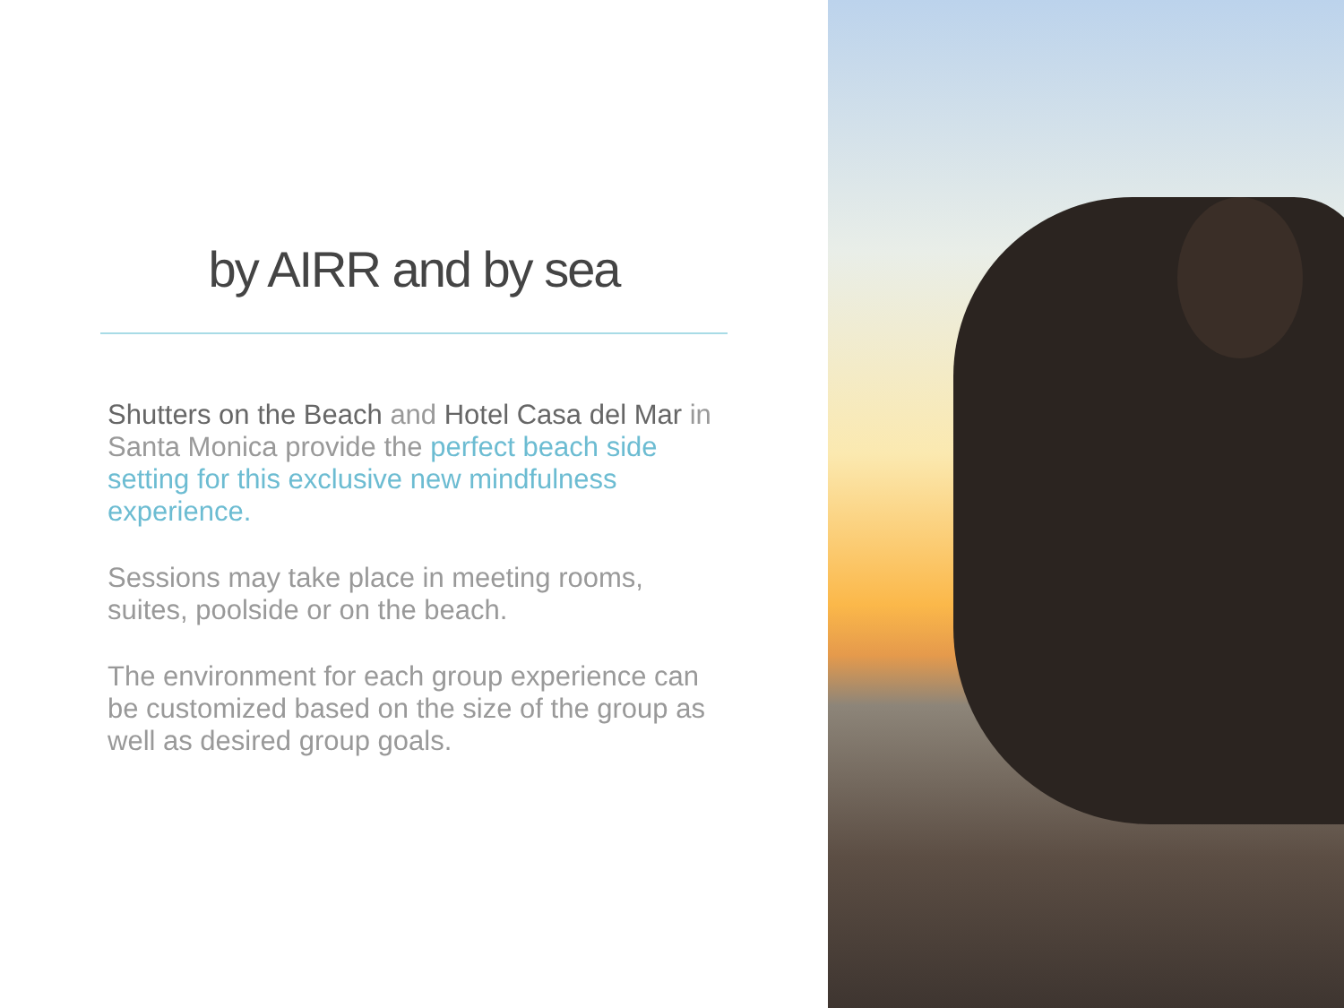by AIRR and by sea
Shutters on the Beach and Hotel Casa del Mar in Santa Monica provide the perfect beach side setting for this exclusive new mindfulness experience.
Sessions may take place in meeting rooms, suites, poolside or on the beach.
The environment for each group experience can be customized based on the size of the group as well as desired group goals.